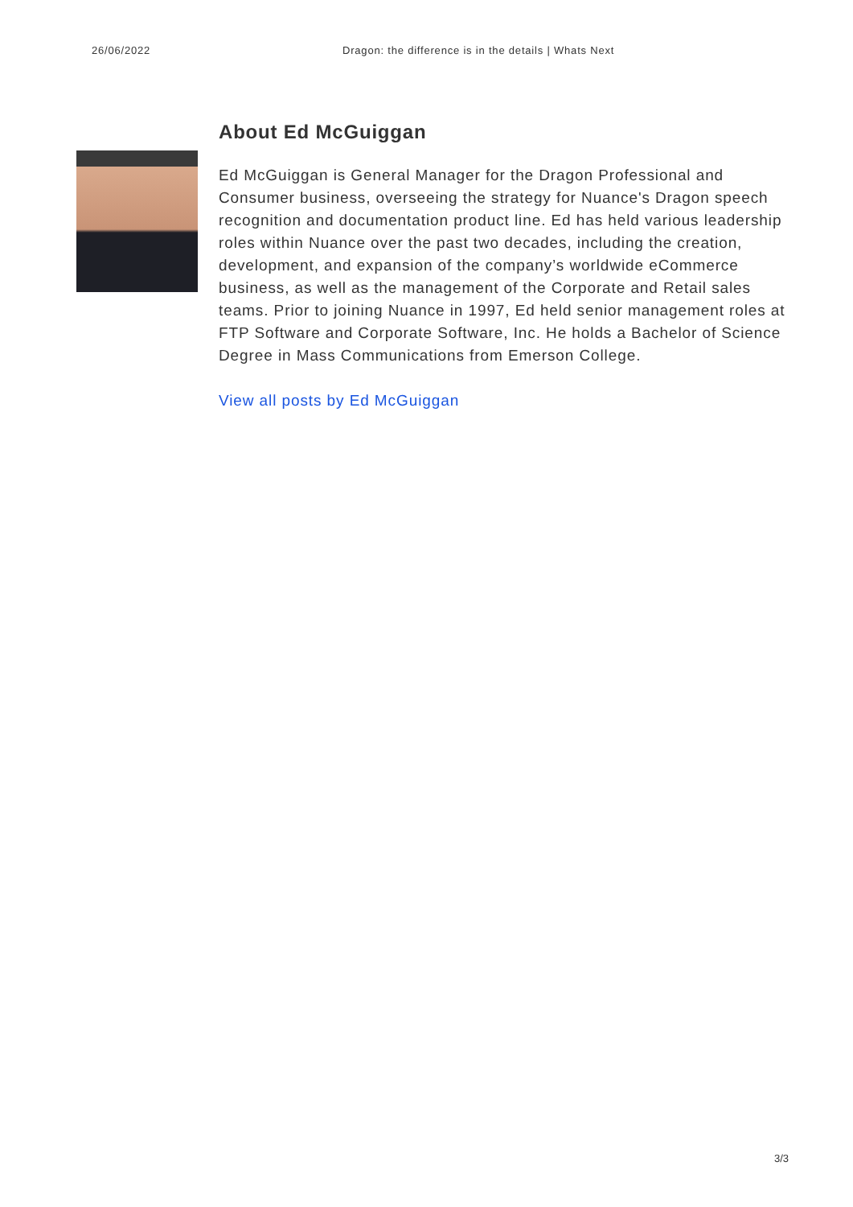26/06/2022 Dragon: the difference is in the details | Whats Next
About Ed McGuiggan
Ed McGuiggan is General Manager for the Dragon Professional and Consumer business, overseeing the strategy for Nuance's Dragon speech recognition and documentation product line. Ed has held various leadership roles within Nuance over the past two decades, including the creation, development, and expansion of the company’s worldwide eCommerce business, as well as the management of the Corporate and Retail sales teams. Prior to joining Nuance in 1997, Ed held senior management roles at FTP Software and Corporate Software, Inc. He holds a Bachelor of Science Degree in Mass Communications from Emerson College.
View all posts by Ed McGuiggan
3/3